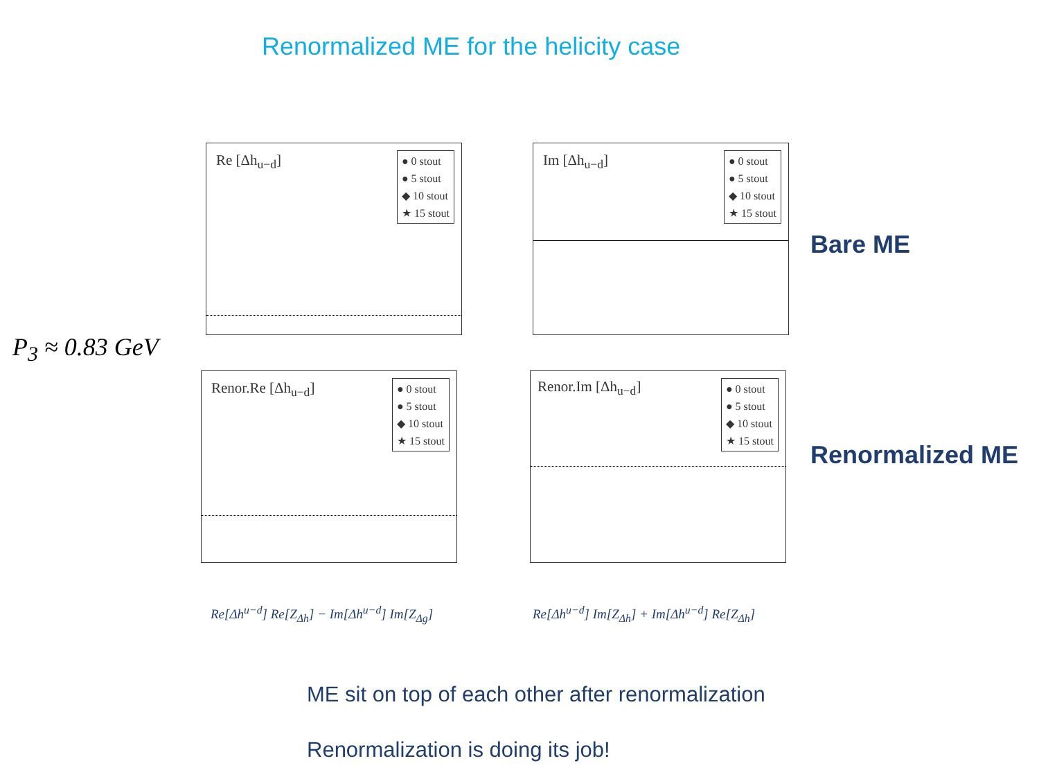Renormalized ME for the helicity case
Re [Δh<sub>u−d</sub>]
● 0 stout
● 5 stout
◆ 10 stout
★ 15 stout
Im [Δh<sub>u−d</sub>]
● 0 stout
● 5 stout
◆ 10 stout
★ 15 stout
Bare ME
P<sub>3</sub> ≈ 0.83 GeV
Renor.Re [Δh<sub>u−d</sub>]
● 0 stout
● 5 stout
◆ 10 stout
★ 15 stout
Renor.Im [Δh<sub>u−d</sub>]
● 0 stout
● 5 stout
◆ 10 stout
★ 15 stout
Renormalized ME
Re[Δh<sup>u−d</sup>] Re[Z<sub>Δh</sub>] − Im[Δh<sup>u−d</sup>] Im[Z<sub>Δg</sub>]
Re[Δh<sup>u−d</sup>] Im[Z<sub>Δh</sub>] + Im[Δh<sup>u−d</sup>] Re[Z<sub>Δh</sub>]
ME sit on top of each other after renormalization
Renormalization is doing its job!